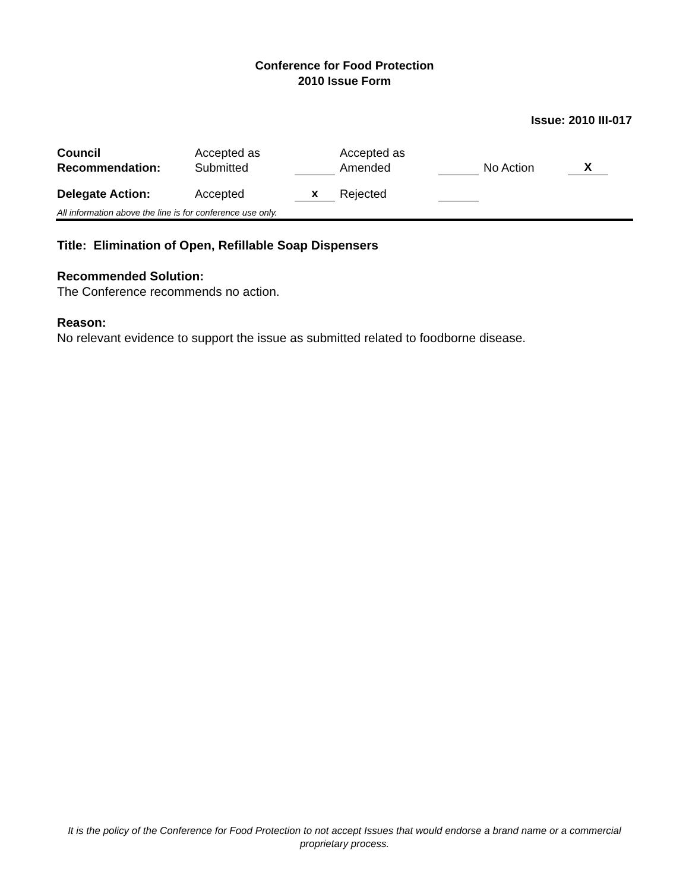Conference for Food Protection
2010 Issue Form
Issue: 2010 III-017
| Council Recommendation: | Accepted as Submitted | | Accepted as Amended | | No Action | X |
| Delegate Action: | Accepted | x | Rejected | | | |
All information above the line is for conference use only.
Title: Elimination of Open, Refillable Soap Dispensers
Recommended Solution:
The Conference recommends no action.
Reason:
No relevant evidence to support the issue as submitted related to foodborne disease.
It is the policy of the Conference for Food Protection to not accept Issues that would endorse a brand name or a commercial proprietary process.